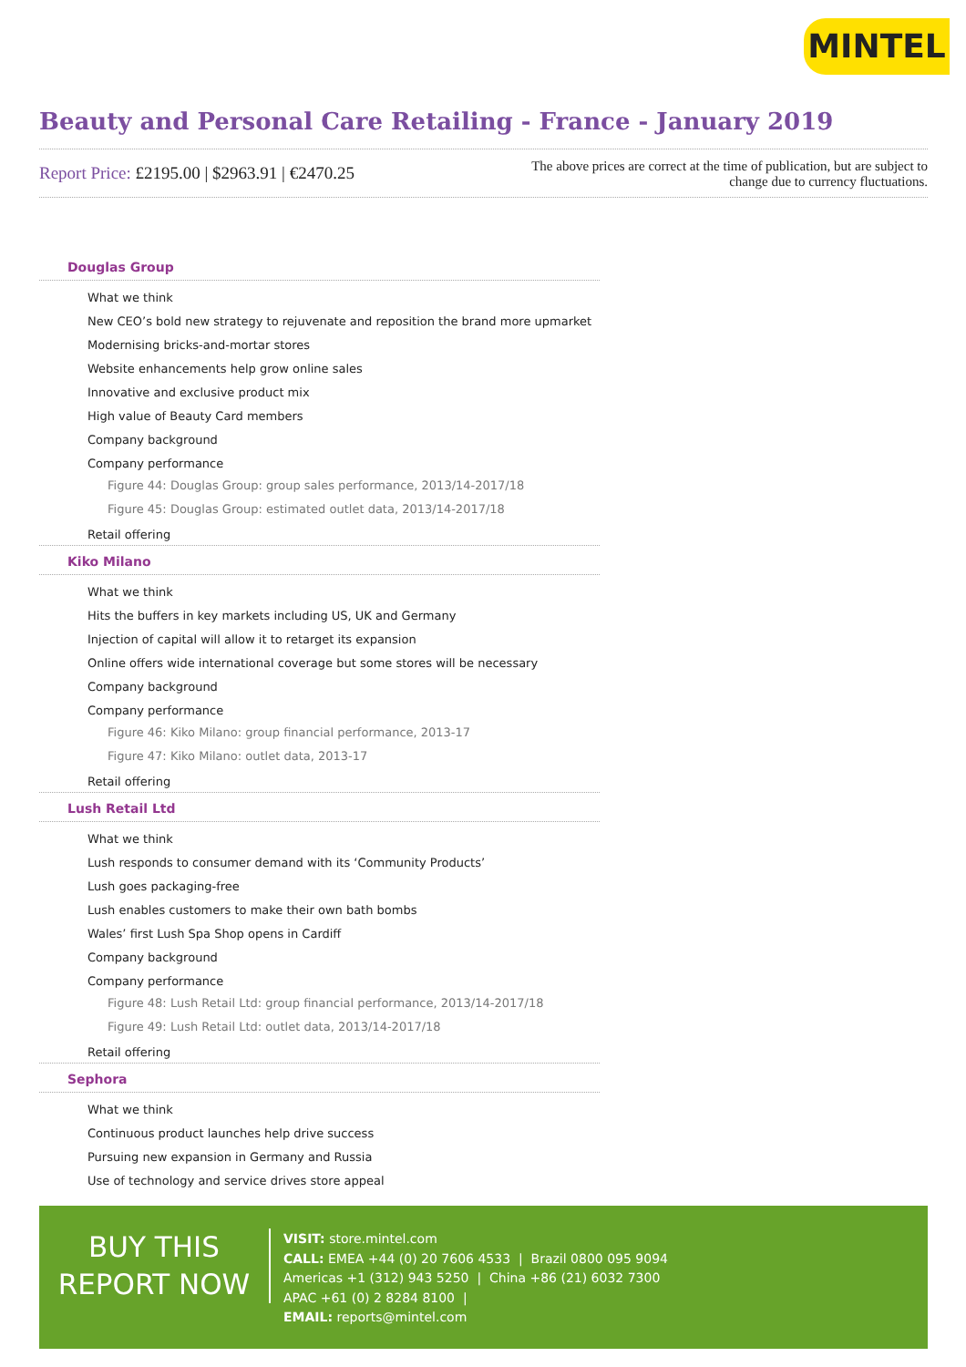MINTEL
Beauty and Personal Care Retailing - France - January 2019
Report Price: £2195.00 | $2963.91 | €2470.25
The above prices are correct at the time of publication, but are subject to change due to currency fluctuations.
Douglas Group
What we think
New CEO’s bold new strategy to rejuvenate and reposition the brand more upmarket
Modernising bricks-and-mortar stores
Website enhancements help grow online sales
Innovative and exclusive product mix
High value of Beauty Card members
Company background
Company performance
Figure 44: Douglas Group: group sales performance, 2013/14-2017/18
Figure 45: Douglas Group: estimated outlet data, 2013/14-2017/18
Retail offering
Kiko Milano
What we think
Hits the buffers in key markets including US, UK and Germany
Injection of capital will allow it to retarget its expansion
Online offers wide international coverage but some stores will be necessary
Company background
Company performance
Figure 46: Kiko Milano: group financial performance, 2013-17
Figure 47: Kiko Milano: outlet data, 2013-17
Retail offering
Lush Retail Ltd
What we think
Lush responds to consumer demand with its ‘Community Products’
Lush goes packaging-free
Lush enables customers to make their own bath bombs
Wales’ first Lush Spa Shop opens in Cardiff
Company background
Company performance
Figure 48: Lush Retail Ltd: group financial performance, 2013/14-2017/18
Figure 49: Lush Retail Ltd: outlet data, 2013/14-2017/18
Retail offering
Sephora
What we think
Continuous product launches help drive success
Pursuing new expansion in Germany and Russia
Use of technology and service drives store appeal
BUY THIS
REPORT NOW
VISIT: store.mintel.com
CALL: EMEA +44 (0) 20 7606 4533 | Brazil 0800 095 9094
Americas +1 (312) 943 5250 | China +86 (21) 6032 7300
APAC +61 (0) 2 8284 8100 |
EMAIL: reports@mintel.com